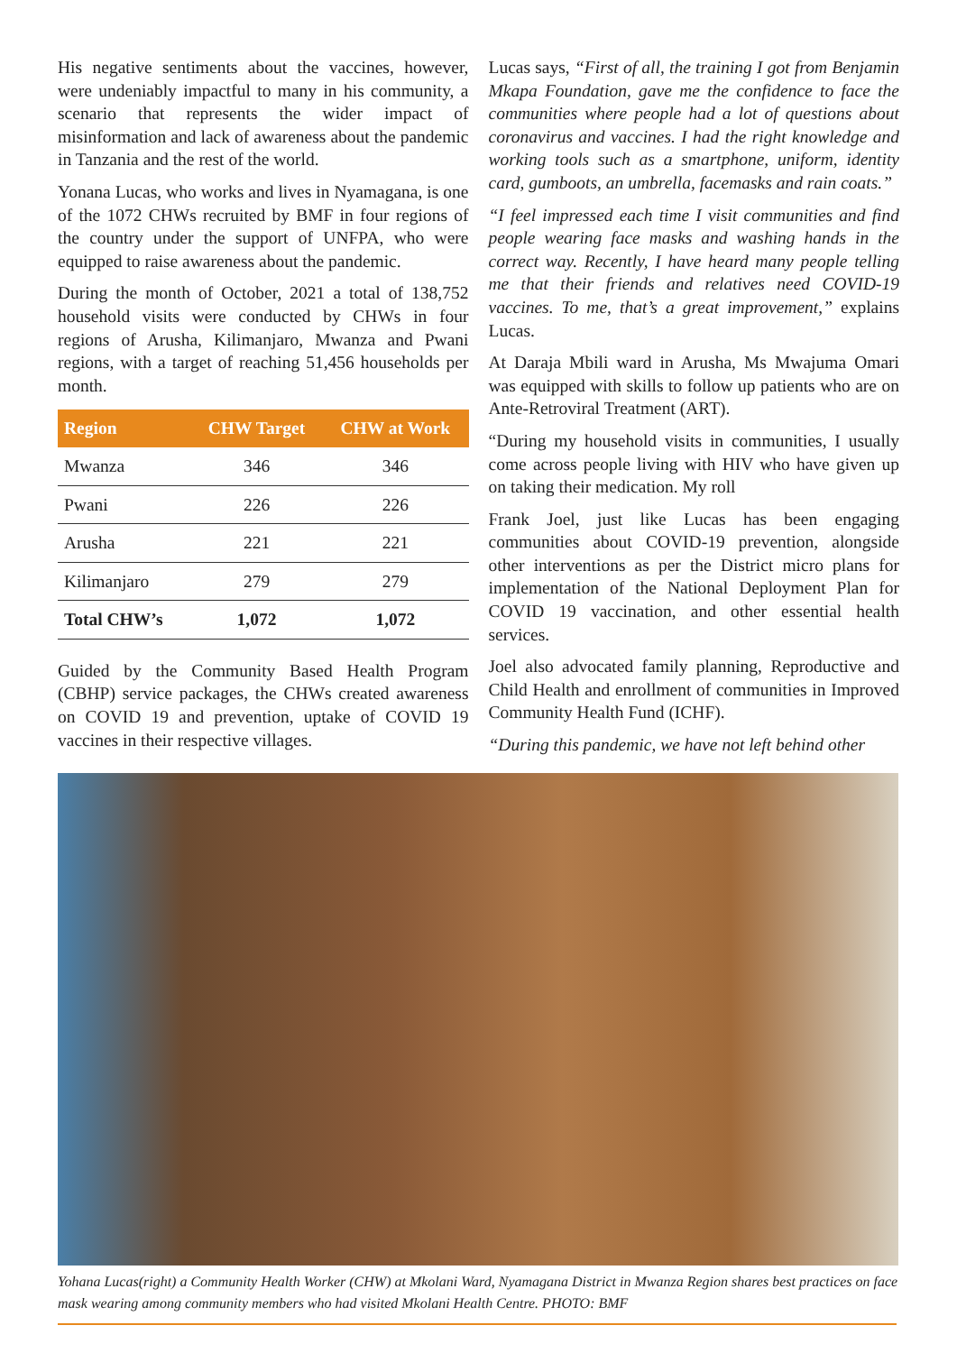His negative sentiments about the vaccines, however, were undeniably impactful to many in his community, a scenario that represents the wider impact of misinformation and lack of awareness about the pandemic in Tanzania and the rest of the world.
Yonana Lucas, who works and lives in Nyamagana, is one of the 1072 CHWs recruited by BMF in four regions of the country under the support of UNFPA, who were equipped to raise awareness about the pandemic.
During the month of October, 2021 a total of 138,752 household visits were conducted by CHWs in four regions of Arusha, Kilimanjaro, Mwanza and Pwani regions, with a target of reaching 51,456 households per month.
| Region | CHW Target | CHW at Work |
| --- | --- | --- |
| Mwanza | 346 | 346 |
| Pwani | 226 | 226 |
| Arusha | 221 | 221 |
| Kilimanjaro | 279 | 279 |
| Total CHW’s | 1,072 | 1,072 |
Guided by the Community Based Health Program (CBHP) service packages, the CHWs created awareness on COVID 19 and prevention, uptake of COVID 19 vaccines in their respective villages.
Lucas says, “First of all, the training I got from Benjamin Mkapa Foundation, gave me the confidence to face the communities where people had a lot of questions about coronavirus and vaccines. I had the right knowledge and working tools such as a smartphone, uniform, identity card, gumboots, an umbrella, facemasks and rain coats.”
“I feel impressed each time I visit communities and find people wearing face masks and washing hands in the correct way. Recently, I have heard many people telling me that their friends and relatives need COVID-19 vaccines. To me, that’s a great improvement,” explains Lucas.
At Daraja Mbili ward in Arusha, Ms Mwajuma Omari was equipped with skills to follow up patients who are on Ante-Retroviral Treatment (ART).
“During my household visits in communities, I usually come across people living with HIV who have given up on taking their medication. My roll
Frank Joel, just like Lucas has been engaging communities about COVID-19 prevention, alongside other interventions as per the District micro plans for implementation of the National Deployment Plan for COVID 19 vaccination, and other essential health services.
Joel also advocated family planning, Reproductive and Child Health and enrollment of communities in Improved Community Health Fund (ICHF).
“During this pandemic, we have not left behind other
Yohana Lucas(right) a Community Health Worker (CHW) at Mkolani Ward, Nyamagana District in Mwanza Region shares best practices on face mask wearing among community members who had visited Mkolani Health Centre. PHOTO: BMF